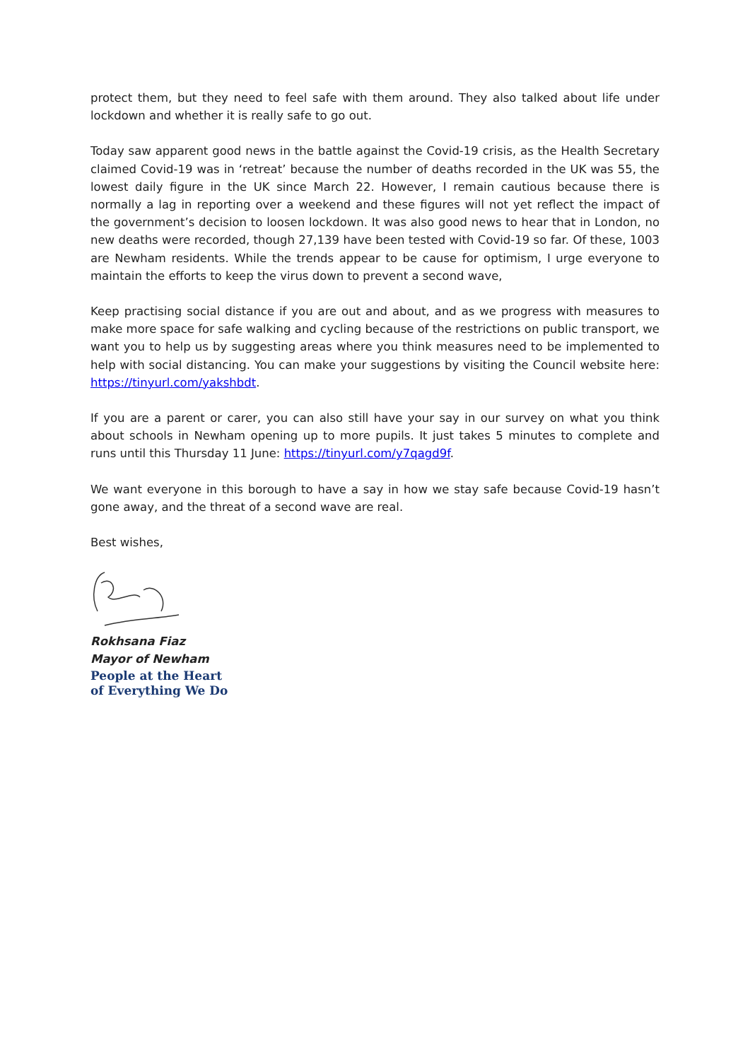protect them, but they need to feel safe with them around. They also talked about life under lockdown and whether it is really safe to go out.
Today saw apparent good news in the battle against the Covid-19 crisis, as the Health Secretary claimed Covid-19 was in ‘retreat’ because the number of deaths recorded in the UK was 55, the lowest daily figure in the UK since March 22. However, I remain cautious because there is normally a lag in reporting over a weekend and these figures will not yet reflect the impact of the government’s decision to loosen lockdown. It was also good news to hear that in London, no new deaths were recorded, though 27,139 have been tested with Covid-19 so far. Of these, 1003 are Newham residents. While the trends appear to be cause for optimism, I urge everyone to maintain the efforts to keep the virus down to prevent a second wave,
Keep practising social distance if you are out and about, and as we progress with measures to make more space for safe walking and cycling because of the restrictions on public transport, we want you to help us by suggesting areas where you think measures need to be implemented to help with social distancing. You can make your suggestions by visiting the Council website here: https://tinyurl.com/yakshbdt.
If you are a parent or carer, you can also still have your say in our survey on what you think about schools in Newham opening up to more pupils. It just takes 5 minutes to complete and runs until this Thursday 11 June: https://tinyurl.com/y7qagd9f.
We want everyone in this borough to have a say in how we stay safe because Covid-19 hasn’t gone away, and the threat of a second wave are real.
Best wishes,
Rokhsana Fiaz
Mayor of Newham
People at the Heart
of Everything We Do